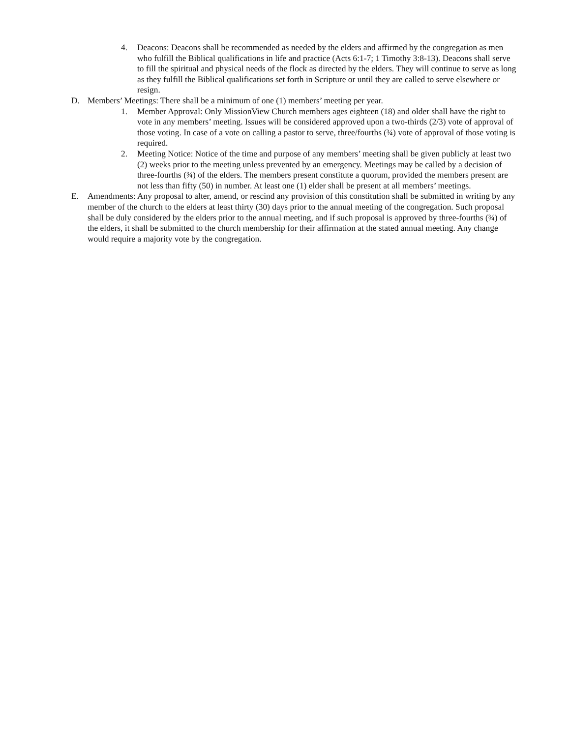4. Deacons: Deacons shall be recommended as needed by the elders and affirmed by the congregation as men who fulfill the Biblical qualifications in life and practice (Acts 6:1-7; 1 Timothy 3:8-13). Deacons shall serve to fill the spiritual and physical needs of the flock as directed by the elders. They will continue to serve as long as they fulfill the Biblical qualifications set forth in Scripture or until they are called to serve elsewhere or resign.
D. Members’ Meetings: There shall be a minimum of one (1) members’ meeting per year.
1. Member Approval: Only MissionView Church members ages eighteen (18) and older shall have the right to vote in any members’ meeting. Issues will be considered approved upon a two-thirds (2/3) vote of approval of those voting. In case of a vote on calling a pastor to serve, three/fourths (¾) vote of approval of those voting is required.
2. Meeting Notice: Notice of the time and purpose of any members’ meeting shall be given publicly at least two (2) weeks prior to the meeting unless prevented by an emergency. Meetings may be called by a decision of three-fourths (¾) of the elders. The members present constitute a quorum, provided the members present are not less than fifty (50) in number. At least one (1) elder shall be present at all members’ meetings.
E. Amendments: Any proposal to alter, amend, or rescind any provision of this constitution shall be submitted in writing by any member of the church to the elders at least thirty (30) days prior to the annual meeting of the congregation. Such proposal shall be duly considered by the elders prior to the annual meeting, and if such proposal is approved by three-fourths (¾) of the elders, it shall be submitted to the church membership for their affirmation at the stated annual meeting. Any change would require a majority vote by the congregation.